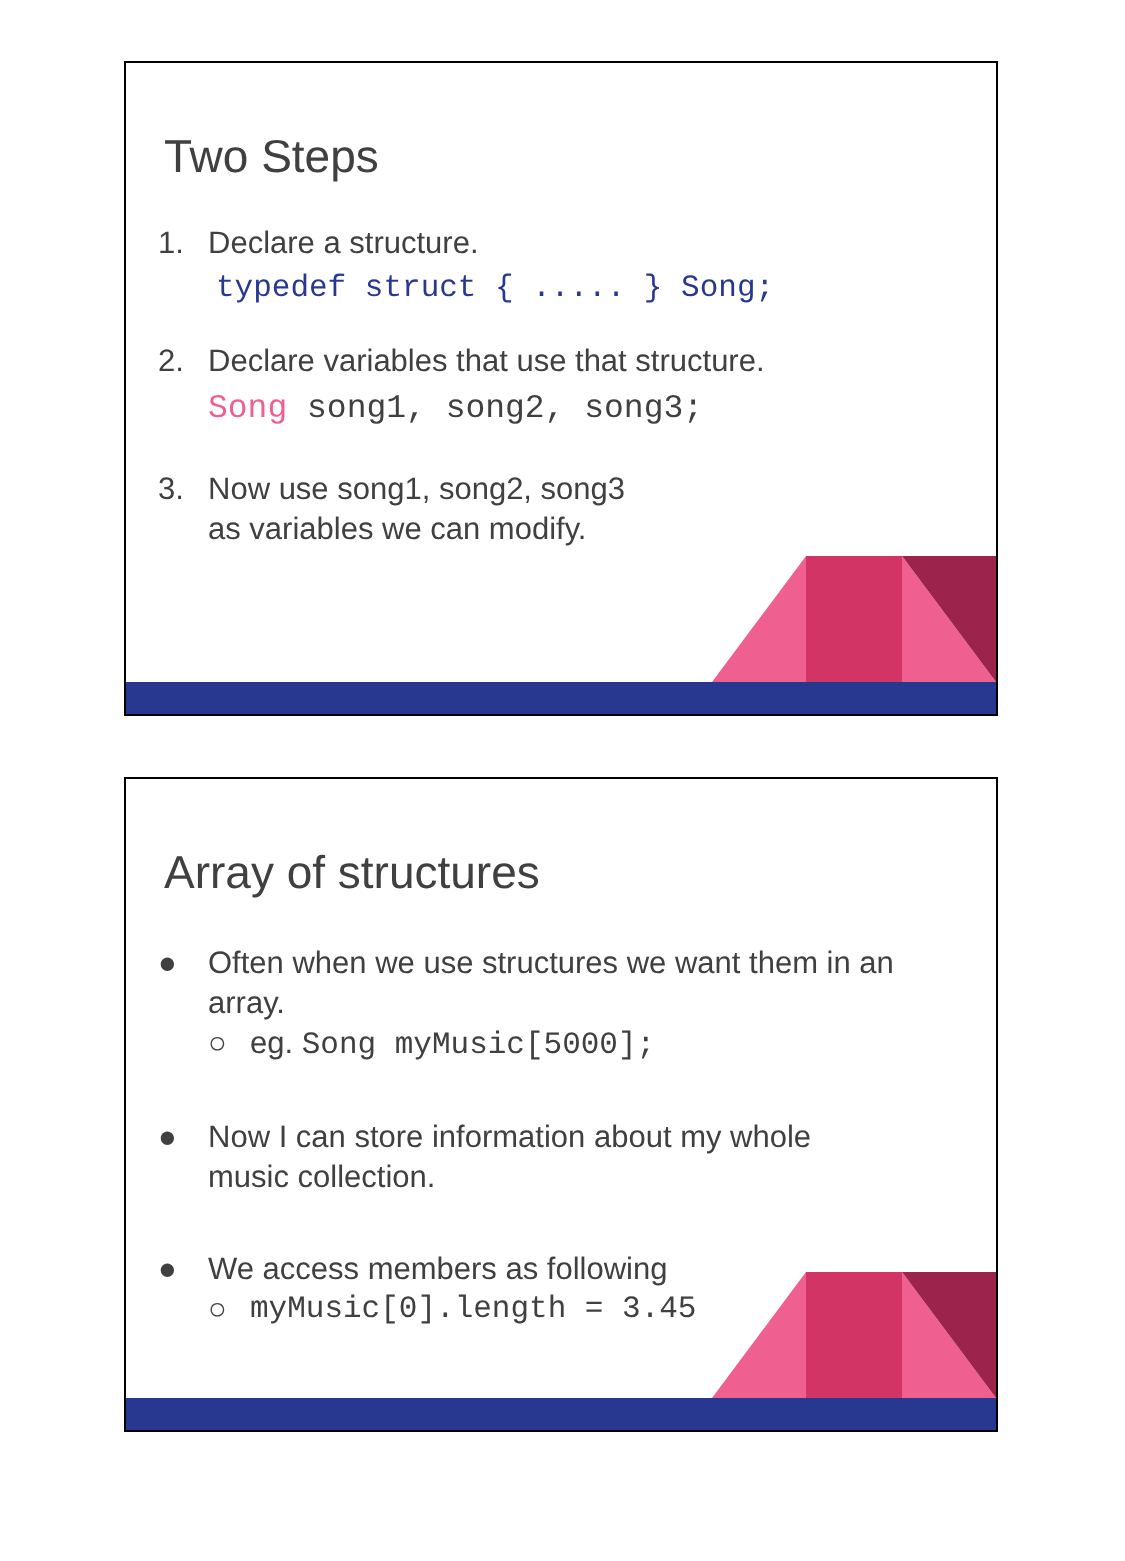Two Steps
1. Declare a structure.
typedef struct { ..... } Song;
2. Declare variables that use that structure.
Song song1, song2, song3;
3. Now use song1, song2, song3
as variables we can modify.
Array of structures
● Often when we use structures we want them in an
array.
○ eg. Song myMusic[5000];
● Now I can store information about my whole
music collection.
● We access members as following
○ myMusic[0].length = 3.45